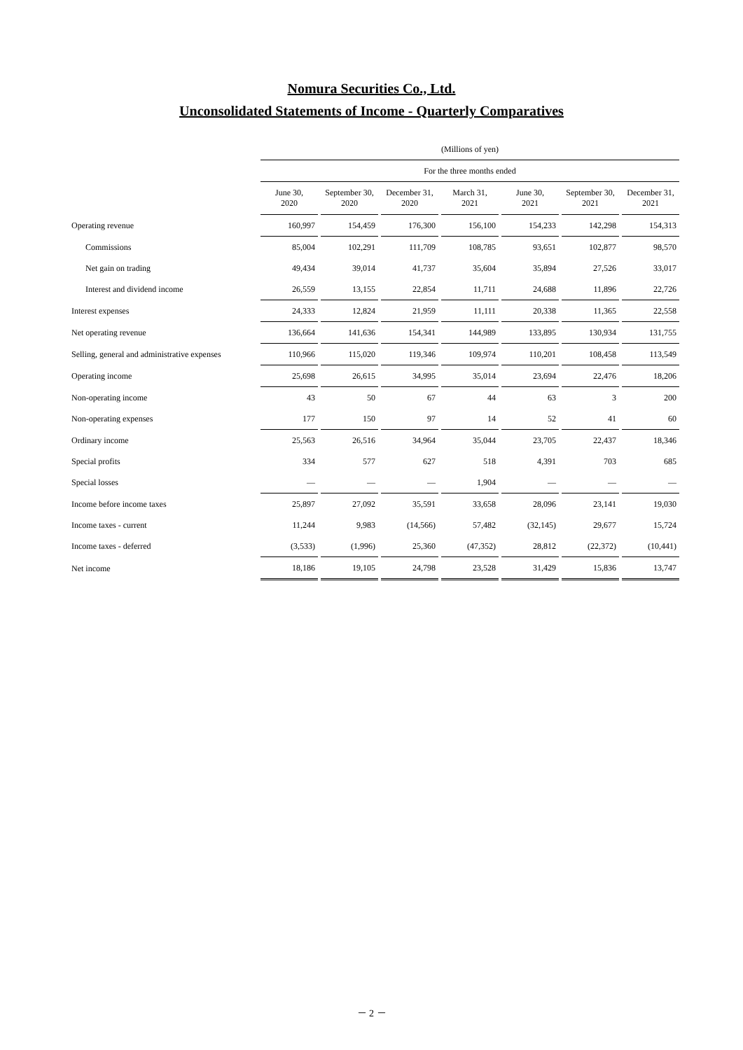Nomura Securities Co., Ltd.
Unconsolidated Statements of Income - Quarterly Comparatives
| | (Millions of yen) | | | | | | |
| | For the three months ended | | | | | | |
| | June 30, 2020 | September 30, 2020 | December 31, 2020 | March 31, 2021 | June 30, 2021 | September 30, 2021 | December 31, 2021 |
| Operating revenue | 160,997 | 154,459 | 176,300 | 156,100 | 154,233 | 142,298 | 154,313 |
| Commissions | 85,004 | 102,291 | 111,709 | 108,785 | 93,651 | 102,877 | 98,570 |
| Net gain on trading | 49,434 | 39,014 | 41,737 | 35,604 | 35,894 | 27,526 | 33,017 |
| Interest and dividend income | 26,559 | 13,155 | 22,854 | 11,711 | 24,688 | 11,896 | 22,726 |
| Interest expenses | 24,333 | 12,824 | 21,959 | 11,111 | 20,338 | 11,365 | 22,558 |
| Net operating revenue | 136,664 | 141,636 | 154,341 | 144,989 | 133,895 | 130,934 | 131,755 |
| Selling, general and administrative expenses | 110,966 | 115,020 | 119,346 | 109,974 | 110,201 | 108,458 | 113,549 |
| Operating income | 25,698 | 26,615 | 34,995 | 35,014 | 23,694 | 22,476 | 18,206 |
| Non-operating income | 43 | 50 | 67 | 44 | 63 | 3 | 200 |
| Non-operating expenses | 177 | 150 | 97 | 14 | 52 | 41 | 60 |
| Ordinary income | 25,563 | 26,516 | 34,964 | 35,044 | 23,705 | 22,437 | 18,346 |
| Special profits | 334 | 577 | 627 | 518 | 4,391 | 703 | 685 |
| Special losses | — | — | — | 1,904 | — | — | — |
| Income before income taxes | 25,897 | 27,092 | 35,591 | 33,658 | 28,096 | 23,141 | 19,030 |
| Income taxes - current | 11,244 | 9,983 | (14,566) | 57,482 | (32,145) | 29,677 | 15,724 |
| Income taxes - deferred | (3,533) | (1,996) | 25,360 | (47,352) | 28,812 | (22,372) | (10,441) |
| Net income | 18,186 | 19,105 | 24,798 | 23,528 | 31,429 | 15,836 | 13,747 |
－ 2 －